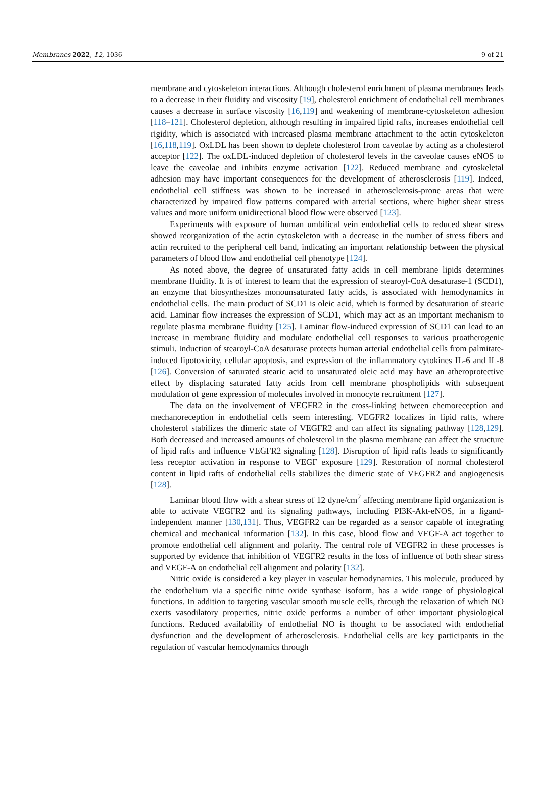Membranes 2022, 12, 1036 9 of 21
membrane and cytoskeleton interactions. Although cholesterol enrichment of plasma membranes leads to a decrease in their fluidity and viscosity [19], cholesterol enrichment of endothelial cell membranes causes a decrease in surface viscosity [16,119] and weakening of membrane-cytoskeleton adhesion [118–121]. Cholesterol depletion, although resulting in impaired lipid rafts, increases endothelial cell rigidity, which is associated with increased plasma membrane attachment to the actin cytoskeleton [16,118,119]. OxLDL has been shown to deplete cholesterol from caveolae by acting as a cholesterol acceptor [122]. The oxLDL-induced depletion of cholesterol levels in the caveolae causes eNOS to leave the caveolae and inhibits enzyme activation [122]. Reduced membrane and cytoskeletal adhesion may have important consequences for the development of atherosclerosis [119]. Indeed, endothelial cell stiffness was shown to be increased in atherosclerosis-prone areas that were characterized by impaired flow patterns compared with arterial sections, where higher shear stress values and more uniform unidirectional blood flow were observed [123].
Experiments with exposure of human umbilical vein endothelial cells to reduced shear stress showed reorganization of the actin cytoskeleton with a decrease in the number of stress fibers and actin recruited to the peripheral cell band, indicating an important relationship between the physical parameters of blood flow and endothelial cell phenotype [124].
As noted above, the degree of unsaturated fatty acids in cell membrane lipids determines membrane fluidity. It is of interest to learn that the expression of stearoyl-CoA desaturase-1 (SCD1), an enzyme that biosynthesizes monounsaturated fatty acids, is associated with hemodynamics in endothelial cells. The main product of SCD1 is oleic acid, which is formed by desaturation of stearic acid. Laminar flow increases the expression of SCD1, which may act as an important mechanism to regulate plasma membrane fluidity [125]. Laminar flow-induced expression of SCD1 can lead to an increase in membrane fluidity and modulate endothelial cell responses to various proatherogenic stimuli. Induction of stearoyl-CoA desaturase protects human arterial endothelial cells from palmitate-induced lipotoxicity, cellular apoptosis, and expression of the inflammatory cytokines IL-6 and IL-8 [126]. Conversion of saturated stearic acid to unsaturated oleic acid may have an atheroprotective effect by displacing saturated fatty acids from cell membrane phospholipids with subsequent modulation of gene expression of molecules involved in monocyte recruitment [127].
The data on the involvement of VEGFR2 in the cross-linking between chemoreception and mechanoreception in endothelial cells seem interesting. VEGFR2 localizes in lipid rafts, where cholesterol stabilizes the dimeric state of VEGFR2 and can affect its signaling pathway [128,129]. Both decreased and increased amounts of cholesterol in the plasma membrane can affect the structure of lipid rafts and influence VEGFR2 signaling [128]. Disruption of lipid rafts leads to significantly less receptor activation in response to VEGF exposure [129]. Restoration of normal cholesterol content in lipid rafts of endothelial cells stabilizes the dimeric state of VEGFR2 and angiogenesis [128].
Laminar blood flow with a shear stress of 12 dyne/cm<sup>2</sup> affecting membrane lipid organization is able to activate VEGFR2 and its signaling pathways, including PI3K-Akt-eNOS, in a ligand-independent manner [130,131]. Thus, VEGFR2 can be regarded as a sensor capable of integrating chemical and mechanical information [132]. In this case, blood flow and VEGF-A act together to promote endothelial cell alignment and polarity. The central role of VEGFR2 in these processes is supported by evidence that inhibition of VEGFR2 results in the loss of influence of both shear stress and VEGF-A on endothelial cell alignment and polarity [132].
Nitric oxide is considered a key player in vascular hemodynamics. This molecule, produced by the endothelium via a specific nitric oxide synthase isoform, has a wide range of physiological functions. In addition to targeting vascular smooth muscle cells, through the relaxation of which NO exerts vasodilatory properties, nitric oxide performs a number of other important physiological functions. Reduced availability of endothelial NO is thought to be associated with endothelial dysfunction and the development of atherosclerosis. Endothelial cells are key participants in the regulation of vascular hemodynamics through